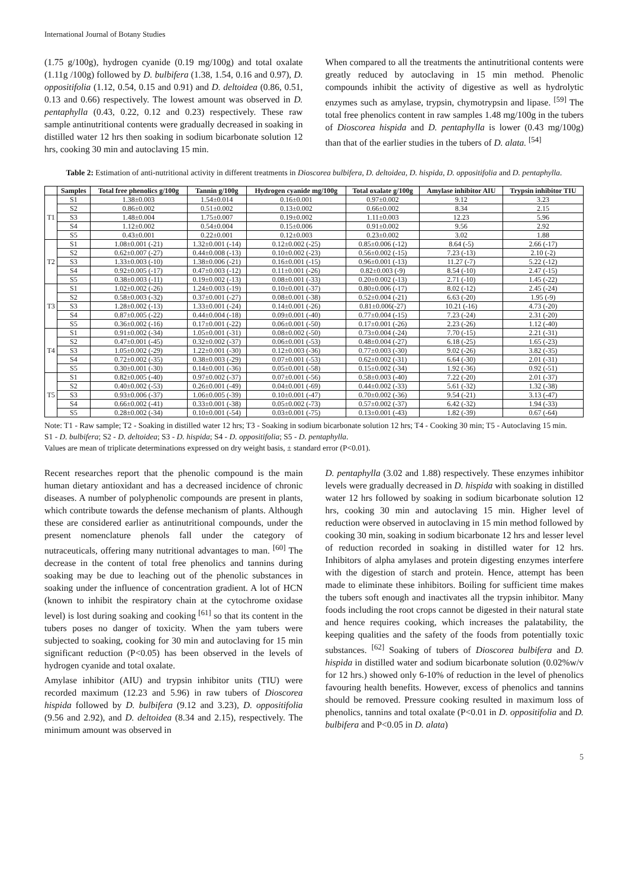International Journal of Botany Studies
(1.75 g/100g), hydrogen cyanide (0.19 mg/100g) and total oxalate (1.11g /100g) followed by D. bulbifera (1.38, 1.54, 0.16 and 0.97), D. oppositifolia (1.12, 0.54, 0.15 and 0.91) and D. deltoidea (0.86, 0.51, 0.13 and 0.66) respectively. The lowest amount was observed in D. pentaphylla (0.43, 0.22, 0.12 and 0.23) respectively. These raw sample antinutritional contents were gradually decreased in soaking in distilled water 12 hrs then soaking in sodium bicarbonate solution 12 hrs, cooking 30 min and autoclaving 15 min.
When compared to all the treatments the antinutritional contents were greatly reduced by autoclaving in 15 min method. Phenolic compounds inhibit the activity of digestive as well as hydrolytic enzymes such as amylase, trypsin, chymotrypsin and lipase. <sup>[59]</sup> The total free phenolics content in raw samples 1.48 mg/100g in the tubers of Dioscorea hispida and D. pentaphylla is lower (0.43 mg/100g) than that of the earlier studies in the tubers of D. alata. <sup>[54]</sup>
Table 2: Estimation of anti-nutritional activity in different treatments in Dioscorea bulbifera, D. deltoidea, D. hispida, D. oppositifolia and D. pentaphylla.
| | Samples | Total free phenolics g/100g | Tannin g/100g | Hydrogen cyanide mg/100g | Total oxalate g/100g | Amylase inhibitor AIU | Trypsin inhibitor TIU |
| --- | --- | --- | --- | --- | --- | --- | --- |
| T1 | S1 | 1.38±0.003 | 1.54±0.014 | 0.16±0.001 | 0.97±0.002 | 9.12 | 3.23 |
| | S2 | 0.86±0.002 | 0.51±0.002 | 0.13±0.002 | 0.66±0.002 | 8.34 | 2.15 |
| | S3 | 1.48±0.004 | 1.75±0.007 | 0.19±0.002 | 1.11±0.003 | 12.23 | 5.96 |
| | S4 | 1.12±0.002 | 0.54±0.004 | 0.15±0.006 | 0.91±0.002 | 9.56 | 2.92 |
| | S5 | 0.43±0.001 | 0.22±0.001 | 0.12±0.003 | 0.23±0.002 | 3.02 | 1.88 |
| T2 | S1 | 1.08±0.001 (-21) | 1.32±0.001 (-14) | 0.12±0.002 (-25) | 0.85±0.006 (-12) | 8.64 (-5) | 2.66 (-17) |
| | S2 | 0.62±0.007 (-27) | 0.44±0.008 (-13) | 0.10±0.002 (-23) | 0.56±0.002 (-15) | 7.23 (-13) | 2.10 (-2) |
| | S3 | 1.33±0.003 (-10) | 1.38±0.006 (-21) | 0.16±0.001 (-15) | 0.96±0.001 (-13) | 11.27 (-7) | 5.22 (-12) |
| | S4 | 0.92±0.005 (-17) | 0.47±0.003 (-12) | 0.11±0.001 (-26) | 0.82±0.003 (-9) | 8.54 (-10) | 2.47 (-15) |
| | S5 | 0.38±0.003 (-11) | 0.19±0.002 (-13) | 0.08±0.001 (-33) | 0.20±0.002 (-13) | 2.71 (-10) | 1.45 (-22) |
| T3 | S1 | 1.02±0.002 (-26) | 1.24±0.003 (-19) | 0.10±0.001 (-37) | 0.80±0.006 (-17) | 8.02 (-12) | 2.45 (-24) |
| | S2 | 0.58±0.003 (-32) | 0.37±0.001 (-27) | 0.08±0.001 (-38) | 0.52±0.004 (-21) | 6.63 (-20) | 1.95 (-9) |
| | S3 | 1.28±0.002 (-13) | 1.33±0.001 (-24) | 0.14±0.001 (-26) | 0.81±0.006(-27) | 10.21 (-16) | 4.73 (-20) |
| | S4 | 0.87±0.005 (-22) | 0.44±0.004 (-18) | 0.09±0.001 (-40) | 0.77±0.004 (-15) | 7.23 (-24) | 2.31 (-20) |
| | S5 | 0.36±0.002 (-16) | 0.17±0.001 (-22) | 0.06±0.001 (-50) | 0.17±0.001 (-26) | 2.23 (-26) | 1.12 (-40) |
| T4 | S1 | 0.91±0.002 (-34) | 1.05±0.001 (-31) | 0.08±0.002 (-50) | 0.73±0.004 (-24) | 7.70 (-15) | 2.21 (-31) |
| | S2 | 0.47±0.001 (-45) | 0.32±0.002 (-37) | 0.06±0.001 (-53) | 0.48±0.004 (-27) | 6.18 (-25) | 1.65 (-23) |
| | S3 | 1.05±0.002 (-29) | 1.22±0.001 (-30) | 0.12±0.003 (-36) | 0.77±0.003 (-30) | 9.02 (-26) | 3.82 (-35) |
| | S4 | 0.72±0.002 (-35) | 0.38±0.003 (-29) | 0.07±0.001 (-53) | 0.62±0.002 (-31) | 6.64 (-30) | 2.01 (-31) |
| | S5 | 0.30±0.001 (-30) | 0.14±0.001 (-36) | 0.05±0.001 (-58) | 0.15±0.002 (-34) | 1.92 (-36) | 0.92 (-51) |
| T5 | S1 | 0.82±0.005 (-40) | 0.97±0.002 (-37) | 0.07±0.001 (-56) | 0.58±0.003 (-40) | 7.22 (-20) | 2.01 (-37) |
| | S2 | 0.40±0.002 (-53) | 0.26±0.001 (-49) | 0.04±0.001 (-69) | 0.44±0.002 (-33) | 5.61 (-32) | 1.32 (-38) |
| | S3 | 0.93±0.006 (-37) | 1.06±0.005 (-39) | 0.10±0.001 (-47) | 0.70±0.002 (-36) | 9.54 (-21) | 3.13 (-47) |
| | S4 | 0.66±0.002 (-41) | 0.33±0.001 (-38) | 0.05±0.002 (-73) | 0.57±0.002 (-37) | 6.42 (-32) | 1.94 (-33) |
| | S5 | 0.28±0.002 (-34) | 0.10±0.001 (-54) | 0.03±0.001 (-75) | 0.13±0.001 (-43) | 1.82 (-39) | 0.67 (-64) |
Note: T1 - Raw sample; T2 - Soaking in distilled water 12 hrs; T3 - Soaking in sodium bicarbonate solution 12 hrs; T4 - Cooking 30 min; T5 - Autoclaving 15 min.
S1 - D. bulbifera; S2 - D. deltoidea; S3 - D. hispida; S4 - D. oppositifolia; S5 - D. pentaphylla.
Values are mean of triplicate determinations expressed on dry weight basis, ± standard error (P<0.01).
Recent researches report that the phenolic compound is the main human dietary antioxidant and has a decreased incidence of chronic diseases. A number of polyphenolic compounds are present in plants, which contribute towards the defense mechanism of plants. Although these are considered earlier as antinutritional compounds, under the present nomenclature phenols fall under the category of nutraceuticals, offering many nutritional advantages to man. <sup>[60]</sup> The decrease in the content of total free phenolics and tannins during soaking may be due to leaching out of the phenolic substances in soaking under the influence of concentration gradient. A lot of HCN (known to inhibit the respiratory chain at the cytochrome oxidase level) is lost during soaking and cooking <sup>[61]</sup> so that its content in the tubers poses no danger of toxicity. When the yam tubers were subjected to soaking, cooking for 30 min and autoclaving for 15 min significant reduction (P<0.05) has been observed in the levels of hydrogen cyanide and total oxalate.
Amylase inhibitor (AIU) and trypsin inhibitor units (TIU) were recorded maximum (12.23 and 5.96) in raw tubers of Dioscorea hispida followed by D. bulbifera (9.12 and 3.23), D. oppositifolia (9.56 and 2.92), and D. deltoidea (8.34 and 2.15), respectively. The minimum amount was observed in
D. pentaphylla (3.02 and 1.88) respectively. These enzymes inhibitor levels were gradually decreased in D. hispida with soaking in distilled water 12 hrs followed by soaking in sodium bicarbonate solution 12 hrs, cooking 30 min and autoclaving 15 min. Higher level of reduction were observed in autoclaving in 15 min method followed by cooking 30 min, soaking in sodium bicarbonate 12 hrs and lesser level of reduction recorded in soaking in distilled water for 12 hrs. Inhibitors of alpha amylases and protein digesting enzymes interfere with the digestion of starch and protein. Hence, attempt has been made to eliminate these inhibitors. Boiling for sufficient time makes the tubers soft enough and inactivates all the trypsin inhibitor. Many foods including the root crops cannot be digested in their natural state and hence requires cooking, which increases the palatability, the keeping qualities and the safety of the foods from potentially toxic substances. <sup>[62]</sup> Soaking of tubers of Dioscorea bulbifera and D. hispida in distilled water and sodium bicarbonate solution (0.02%w/v for 12 hrs.) showed only 6-10% of reduction in the level of phenolics favouring health benefits. However, excess of phenolics and tannins should be removed. Pressure cooking resulted in maximum loss of phenolics, tannins and total oxalate (P<0.01 in D. oppositifolia and D. bulbifera and P<0.05 in D. alata)
5